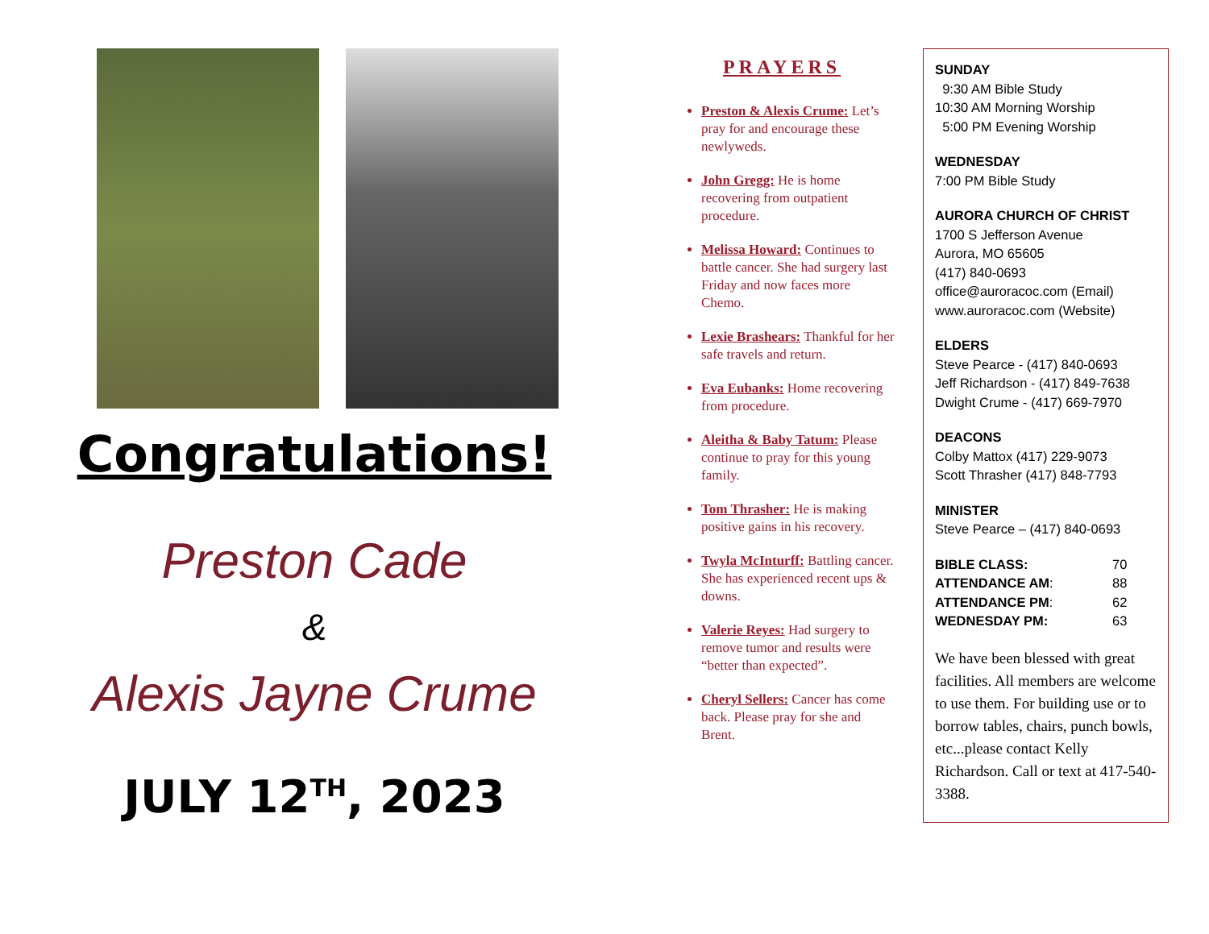Congratulations!
Preston Cade
&
Alexis Jayne Crume
JULY 12<sup>TH</sup>, 2023
PRAYERS
Preston & Alexis Crume: Let’s pray for and encourage these newlyweds.
John Gregg: He is home recovering from outpatient procedure.
Melissa Howard: Continues to battle cancer. She had surgery last Friday and now faces more Chemo.
Lexie Brashears: Thankful for her safe travels and return.
Eva Eubanks: Home recovering from procedure.
Aleitha & Baby Tatum: Please continue to pray for this young family.
Tom Thrasher: He is making positive gains in his recovery.
Twyla McInturff: Battling cancer. She has experienced recent ups & downs.
Valerie Reyes: Had surgery to remove tumor and results were “better than expected”.
Cheryl Sellers: Cancer has come back. Please pray for she and Brent.
SUNDAY
9:30 AM Bible Study
10:30 AM Morning Worship
5:00 PM Evening Worship
WEDNESDAY
7:00 PM Bible Study
AURORA CHURCH OF CHRIST
1700 S Jefferson Avenue
Aurora, MO 65605
(417) 840-0693
office@auroracoc.com (Email)
www.auroracoc.com (Website)
ELDERS
Steve Pearce - (417) 840-0693
Jeff Richardson - (417) 849-7638
Dwight Crume - (417) 669-7970
DEACONS
Colby Mattox (417) 229-9073
Scott Thrasher (417) 848-7793
MINISTER
Steve Pearce – (417) 840-0693
| BIBLE CLASS: | 70 |
| ATTENDANCE AM : | 88 |
| ATTENDANCE PM : | 62 |
| WEDNESDAY PM: | 63 |
We have been blessed with great facilities. All members are welcome to use them. For building use or to borrow tables, chairs, punch bowls, etc...please contact Kelly Richardson. Call or text at 417-540-3388.